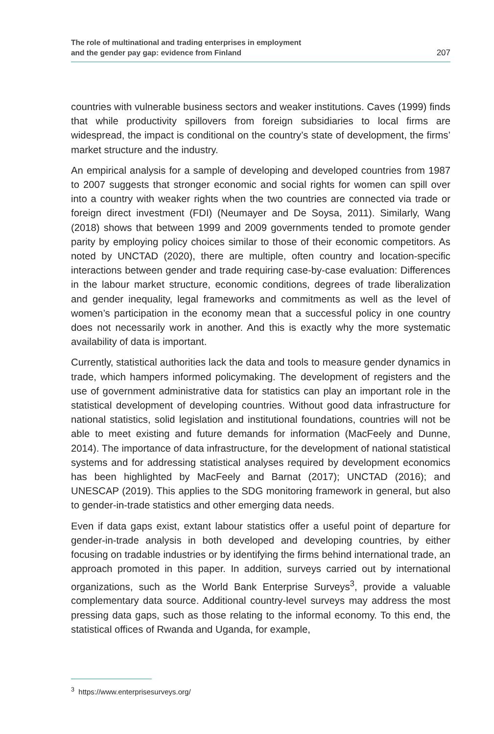The role of multinational and trading enterprises in employment
and the gender pay gap: evidence from Finland
207
countries with vulnerable business sectors and weaker institutions. Caves (1999) finds that while productivity spillovers from foreign subsidiaries to local firms are widespread, the impact is conditional on the country’s state of development, the firms’ market structure and the industry.
An empirical analysis for a sample of developing and developed countries from 1987 to 2007 suggests that stronger economic and social rights for women can spill over into a country with weaker rights when the two countries are connected via trade or foreign direct investment (FDI) (Neumayer and De Soysa, 2011). Similarly, Wang (2018) shows that between 1999 and 2009 governments tended to promote gender parity by employing policy choices similar to those of their economic competitors. As noted by UNCTAD (2020), there are multiple, often country and location-specific interactions between gender and trade requiring case-by-case evaluation: Differences in the labour market structure, economic conditions, degrees of trade liberalization and gender inequality, legal frameworks and commitments as well as the level of women’s participation in the economy mean that a successful policy in one country does not necessarily work in another. And this is exactly why the more systematic availability of data is important.
Currently, statistical authorities lack the data and tools to measure gender dynamics in trade, which hampers informed policymaking. The development of registers and the use of government administrative data for statistics can play an important role in the statistical development of developing countries. Without good data infrastructure for national statistics, solid legislation and institutional foundations, countries will not be able to meet existing and future demands for information (MacFeely and Dunne, 2014). The importance of data infrastructure, for the development of national statistical systems and for addressing statistical analyses required by development economics has been highlighted by MacFeely and Barnat (2017); UNCTAD (2016); and UNESCAP (2019). This applies to the SDG monitoring framework in general, but also to gender-in-trade statistics and other emerging data needs.
Even if data gaps exist, extant labour statistics offer a useful point of departure for gender-in-trade analysis in both developed and developing countries, by either focusing on tradable industries or by identifying the firms behind international trade, an approach promoted in this paper. In addition, surveys carried out by international organizations, such as the World Bank Enterprise Surveys<sup>3</sup>, provide a valuable complementary data source. Additional country-level surveys may address the most pressing data gaps, such as those relating to the informal economy. To this end, the statistical offices of Rwanda and Uganda, for example,
<sup>3</sup> https://www.enterprisesurveys.org/